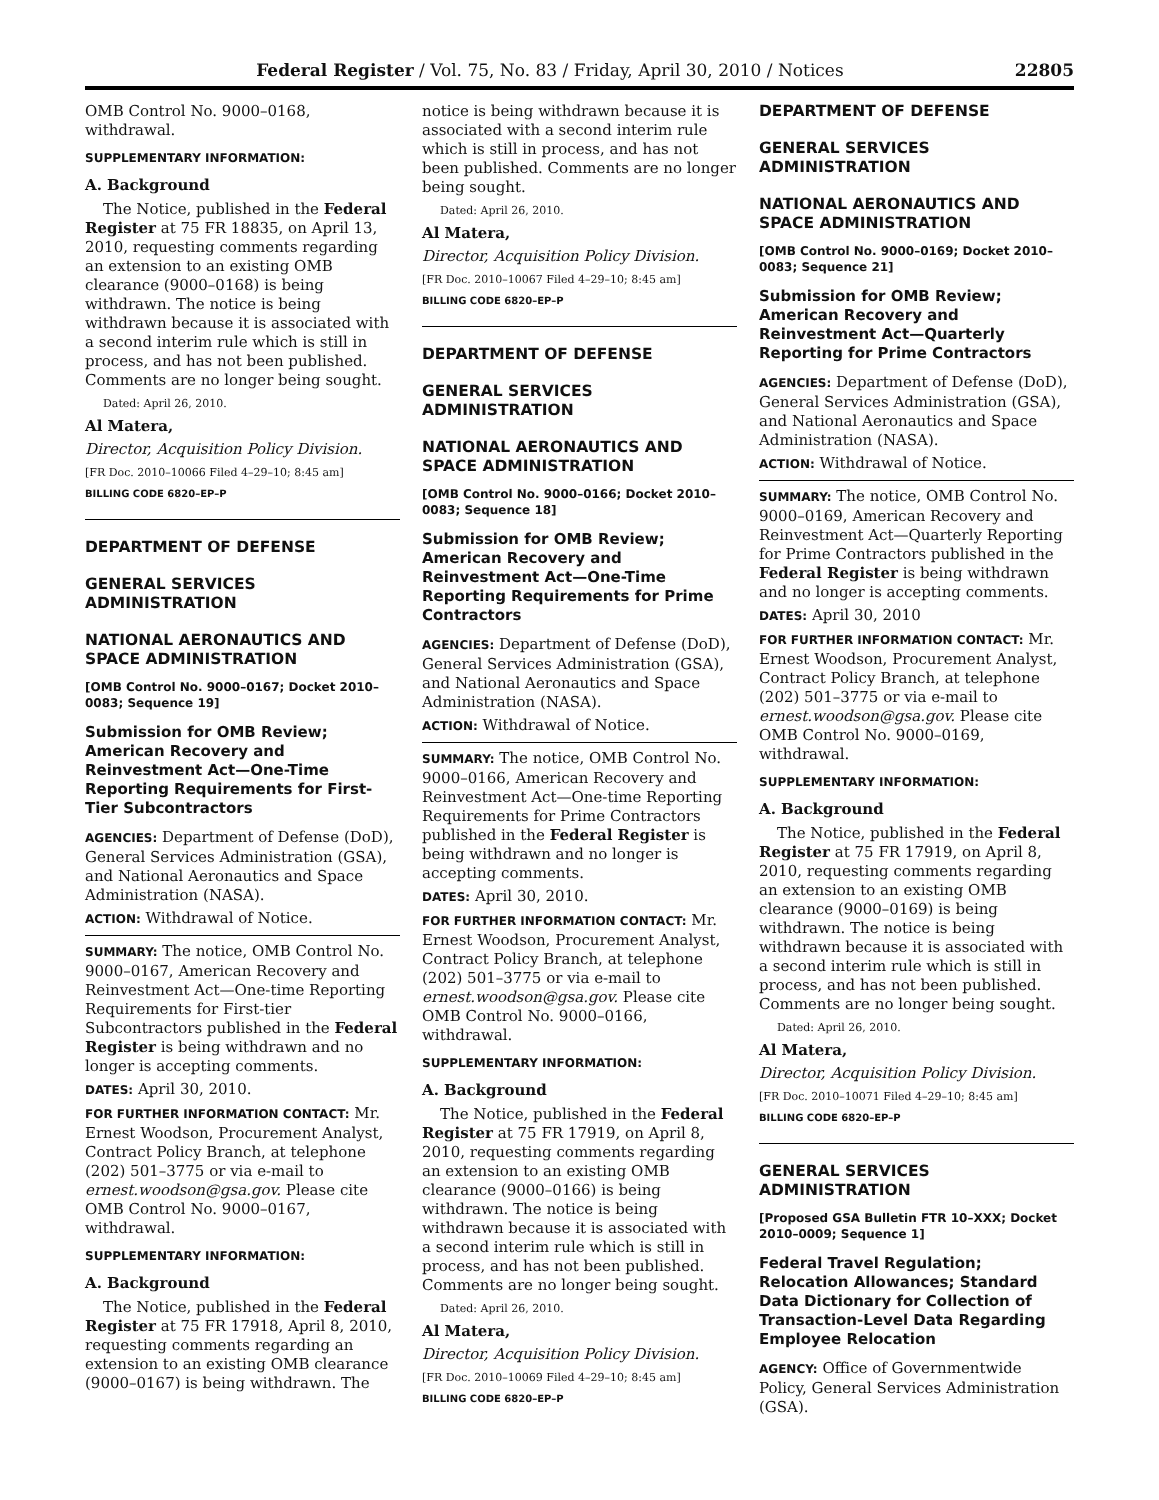Federal Register / Vol. 75, No. 83 / Friday, April 30, 2010 / Notices 22805
OMB Control No. 9000–0168, withdrawal.
SUPPLEMENTARY INFORMATION:
A. Background
The Notice, published in the Federal Register at 75 FR 18835, on April 13, 2010, requesting comments regarding an extension to an existing OMB clearance (9000–0168) is being withdrawn. The notice is being withdrawn because it is associated with a second interim rule which is still in process, and has not been published. Comments are no longer being sought.
Dated: April 26, 2010.
Al Matera,
Director, Acquisition Policy Division.
[FR Doc. 2010–10066 Filed 4–29–10; 8:45 am]
BILLING CODE 6820–EP–P
DEPARTMENT OF DEFENSE
GENERAL SERVICES ADMINISTRATION
NATIONAL AERONAUTICS AND SPACE ADMINISTRATION
[OMB Control No. 9000–0167; Docket 2010–0083; Sequence 19]
Submission for OMB Review; American Recovery and Reinvestment Act—One-Time Reporting Requirements for First-Tier Subcontractors
AGENCIES: Department of Defense (DoD), General Services Administration (GSA), and National Aeronautics and Space Administration (NASA).
ACTION: Withdrawal of Notice.
SUMMARY: The notice, OMB Control No. 9000–0167, American Recovery and Reinvestment Act—One-time Reporting Requirements for First-tier Subcontractors published in the Federal Register is being withdrawn and no longer is accepting comments.
DATES: April 30, 2010.
FOR FURTHER INFORMATION CONTACT: Mr. Ernest Woodson, Procurement Analyst, Contract Policy Branch, at telephone (202) 501–3775 or via e-mail to ernest.woodson@gsa.gov. Please cite OMB Control No. 9000–0167, withdrawal.
SUPPLEMENTARY INFORMATION:
A. Background
The Notice, published in the Federal Register at 75 FR 17918, April 8, 2010, requesting comments regarding an extension to an existing OMB clearance (9000–0167) is being withdrawn. The
notice is being withdrawn because it is associated with a second interim rule which is still in process, and has not been published. Comments are no longer being sought.
Dated: April 26, 2010.
Al Matera,
Director, Acquisition Policy Division.
[FR Doc. 2010–10067 Filed 4–29–10; 8:45 am]
BILLING CODE 6820–EP–P
DEPARTMENT OF DEFENSE
GENERAL SERVICES ADMINISTRATION
NATIONAL AERONAUTICS AND SPACE ADMINISTRATION
[OMB Control No. 9000–0166; Docket 2010–0083; Sequence 18]
Submission for OMB Review; American Recovery and Reinvestment Act—One-Time Reporting Requirements for Prime Contractors
AGENCIES: Department of Defense (DoD), General Services Administration (GSA), and National Aeronautics and Space Administration (NASA).
ACTION: Withdrawal of Notice.
SUMMARY: The notice, OMB Control No. 9000–0166, American Recovery and Reinvestment Act—One-time Reporting Requirements for Prime Contractors published in the Federal Register is being withdrawn and no longer is accepting comments.
DATES: April 30, 2010.
FOR FURTHER INFORMATION CONTACT: Mr. Ernest Woodson, Procurement Analyst, Contract Policy Branch, at telephone (202) 501–3775 or via e-mail to ernest.woodson@gsa.gov. Please cite OMB Control No. 9000–0166, withdrawal.
SUPPLEMENTARY INFORMATION:
A. Background
The Notice, published in the Federal Register at 75 FR 17919, on April 8, 2010, requesting comments regarding an extension to an existing OMB clearance (9000–0166) is being withdrawn. The notice is being withdrawn because it is associated with a second interim rule which is still in process, and has not been published. Comments are no longer being sought.
Dated: April 26, 2010.
Al Matera,
Director, Acquisition Policy Division.
[FR Doc. 2010–10069 Filed 4–29–10; 8:45 am]
BILLING CODE 6820–EP–P
DEPARTMENT OF DEFENSE
GENERAL SERVICES ADMINISTRATION
NATIONAL AERONAUTICS AND SPACE ADMINISTRATION
[OMB Control No. 9000–0169; Docket 2010–0083; Sequence 21]
Submission for OMB Review; American Recovery and Reinvestment Act—Quarterly Reporting for Prime Contractors
AGENCIES: Department of Defense (DoD), General Services Administration (GSA), and National Aeronautics and Space Administration (NASA).
ACTION: Withdrawal of Notice.
SUMMARY: The notice, OMB Control No. 9000–0169, American Recovery and Reinvestment Act—Quarterly Reporting for Prime Contractors published in the Federal Register is being withdrawn and no longer is accepting comments.
DATES: April 30, 2010
FOR FURTHER INFORMATION CONTACT: Mr. Ernest Woodson, Procurement Analyst, Contract Policy Branch, at telephone (202) 501–3775 or via e-mail to ernest.woodson@gsa.gov. Please cite OMB Control No. 9000–0169, withdrawal.
SUPPLEMENTARY INFORMATION:
A. Background
The Notice, published in the Federal Register at 75 FR 17919, on April 8, 2010, requesting comments regarding an extension to an existing OMB clearance (9000–0169) is being withdrawn. The notice is being withdrawn because it is associated with a second interim rule which is still in process, and has not been published. Comments are no longer being sought.
Dated: April 26, 2010.
Al Matera,
Director, Acquisition Policy Division.
[FR Doc. 2010–10071 Filed 4–29–10; 8:45 am]
BILLING CODE 6820–EP–P
GENERAL SERVICES ADMINISTRATION
[Proposed GSA Bulletin FTR 10–XXX; Docket 2010–0009; Sequence 1]
Federal Travel Regulation; Relocation Allowances; Standard Data Dictionary for Collection of Transaction-Level Data Regarding Employee Relocation
AGENCY: Office of Governmentwide Policy, General Services Administration (GSA).